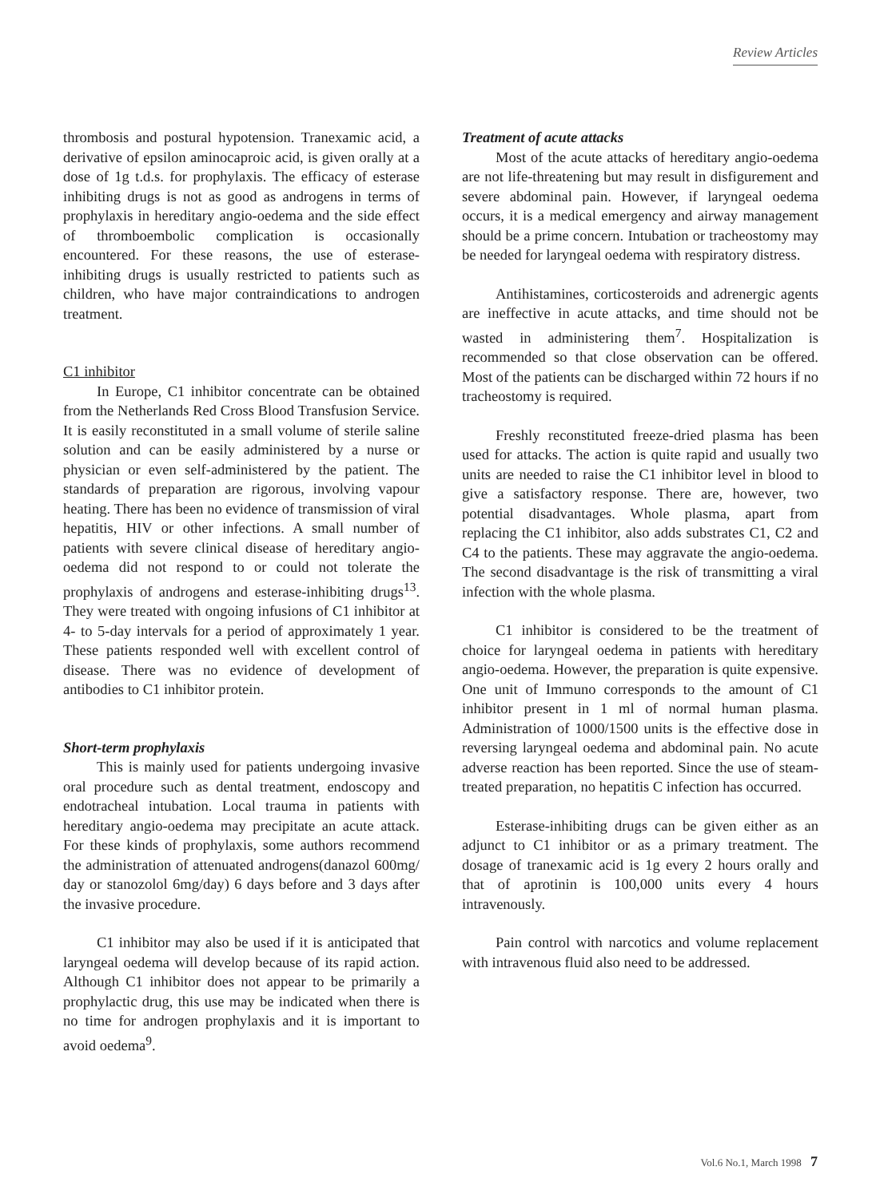Review Articles
thrombosis and postural hypotension. Tranexamic acid, a derivative of epsilon aminocaproic acid, is given orally at a dose of 1g t.d.s. for prophylaxis. The efficacy of esterase inhibiting drugs is not as good as androgens in terms of prophylaxis in hereditary angio-oedema and the side effect of thromboembolic complication is occasionally encountered. For these reasons, the use of esterase-inhibiting drugs is usually restricted to patients such as children, who have major contraindications to androgen treatment.
C1 inhibitor
In Europe, C1 inhibitor concentrate can be obtained from the Netherlands Red Cross Blood Transfusion Service. It is easily reconstituted in a small volume of sterile saline solution and can be easily administered by a nurse or physician or even self-administered by the patient. The standards of preparation are rigorous, involving vapour heating. There has been no evidence of transmission of viral hepatitis, HIV or other infections. A small number of patients with severe clinical disease of hereditary angio-oedema did not respond to or could not tolerate the prophylaxis of androgens and esterase-inhibiting drugs<sup>13</sup>. They were treated with ongoing infusions of C1 inhibitor at 4- to 5-day intervals for a period of approximately 1 year. These patients responded well with excellent control of disease. There was no evidence of development of antibodies to C1 inhibitor protein.
Short-term prophylaxis
This is mainly used for patients undergoing invasive oral procedure such as dental treatment, endoscopy and endotracheal intubation. Local trauma in patients with hereditary angio-oedema may precipitate an acute attack. For these kinds of prophylaxis, some authors recommend the administration of attenuated androgens(danazol 600mg/ day or stanozolol 6mg/day) 6 days before and 3 days after the invasive procedure.
C1 inhibitor may also be used if it is anticipated that laryngeal oedema will develop because of its rapid action. Although C1 inhibitor does not appear to be primarily a prophylactic drug, this use may be indicated when there is no time for androgen prophylaxis and it is important to avoid oedema<sup>9</sup>.
Treatment of acute attacks
Most of the acute attacks of hereditary angio-oedema are not life-threatening but may result in disfigurement and severe abdominal pain. However, if laryngeal oedema occurs, it is a medical emergency and airway management should be a prime concern. Intubation or tracheostomy may be needed for laryngeal oedema with respiratory distress.
Antihistamines, corticosteroids and adrenergic agents are ineffective in acute attacks, and time should not be wasted in administering them<sup>7</sup>. Hospitalization is recommended so that close observation can be offered. Most of the patients can be discharged within 72 hours if no tracheostomy is required.
Freshly reconstituted freeze-dried plasma has been used for attacks. The action is quite rapid and usually two units are needed to raise the C1 inhibitor level in blood to give a satisfactory response. There are, however, two potential disadvantages. Whole plasma, apart from replacing the C1 inhibitor, also adds substrates C1, C2 and C4 to the patients. These may aggravate the angio-oedema. The second disadvantage is the risk of transmitting a viral infection with the whole plasma.
C1 inhibitor is considered to be the treatment of choice for laryngeal oedema in patients with hereditary angio-oedema. However, the preparation is quite expensive. One unit of Immuno corresponds to the amount of C1 inhibitor present in 1 ml of normal human plasma. Administration of 1000/1500 units is the effective dose in reversing laryngeal oedema and abdominal pain. No acute adverse reaction has been reported. Since the use of steam-treated preparation, no hepatitis C infection has occurred.
Esterase-inhibiting drugs can be given either as an adjunct to C1 inhibitor or as a primary treatment. The dosage of tranexamic acid is 1g every 2 hours orally and that of aprotinin is 100,000 units every 4 hours intravenously.
Pain control with narcotics and volume replacement with intravenous fluid also need to be addressed.
Vol.6 No.1, March 1998 7